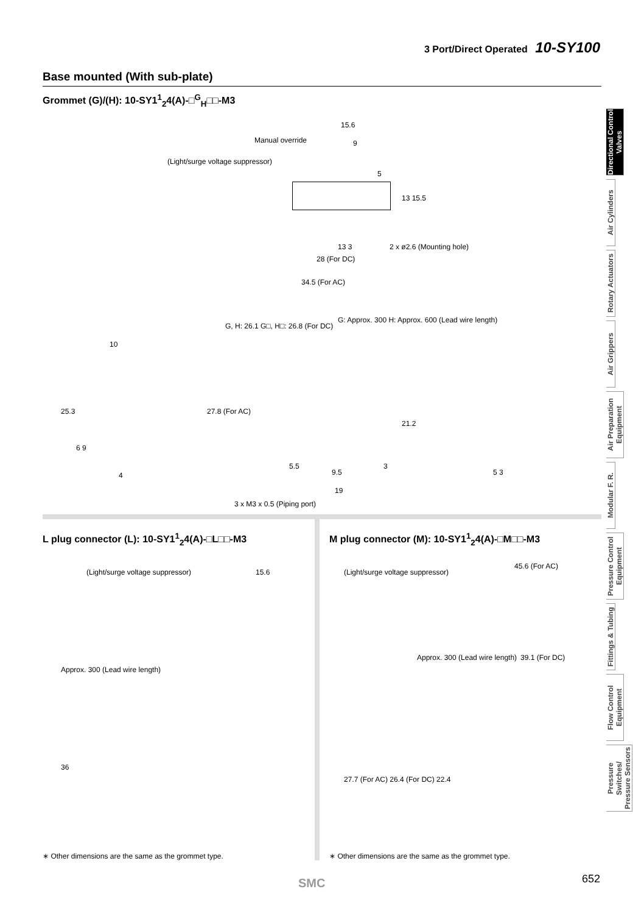3 Port/Direct Operated 10-SY100
Base mounted (With sub-plate)
Grommet (G)/(H): 10-SY1<sup>1</sup><sub>2</sub>4(A)-□<sup>G</sup><sub>H</sub>□□-M3
15.6
Manual override 9
(Light/surge voltage suppressor)
5
13 15.5
13 3 2 x ø2.6 (Mounting hole)
28 (For DC)
34.5 (For AC)
10
G, H: 26.1 G□, H□: 26.8 (For DC)
G: Approx. 300 H: Approx. 600 (Lead wire length)
25.3 27.8 (For AC)
21.2
6 9
5.5
9.5
3
5 3 4
19
3 x M3 x 0.5 (Piping port)
L plug connector (L): 10-SY1<sup>1</sup><sub>2</sub>4(A)-□L□□-M3
(Light/surge voltage suppressor) 15.6
Approx. 300 (Lead wire length)
36
∗ Other dimensions are the same as the grommet type.
M plug connector (M): 10-SY1<sup>1</sup><sub>2</sub>4(A)-□M□□-M3
(Light/surge voltage suppressor)
45.6 (For AC)
Approx. 300 (Lead wire length) 39.1 (For DC)
27.7 (For AC) 26.4 (For DC) 22.4
∗ Other dimensions are the same as the grommet type.
Directional Control Valves
Air Cylinders
Rotary Actuators
Air Grippers
Air Preparation Equipment
Modular F. R.
Pressure Control Equipment
Fittings & Tubing
Flow Control Equipment
Pressure Switches/ Pressure Sensors
SMC 652